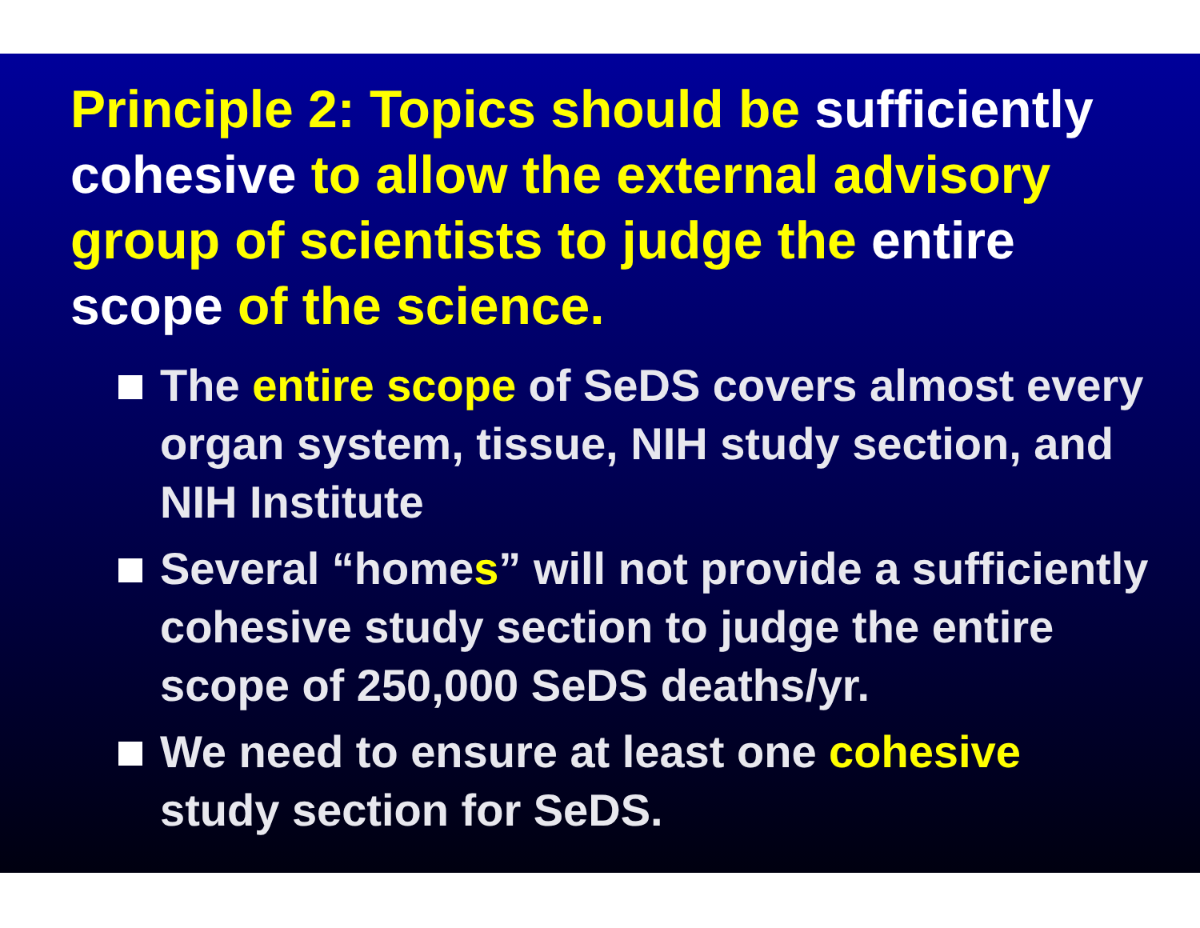Principle 2: Topics should be sufficiently cohesive to allow the external advisory group of scientists to judge the entire scope of the science.
The entire scope of SeDS covers almost every organ system, tissue, NIH study section, and NIH Institute
Several “homes” will not provide a sufficiently cohesive study section to judge the entire scope of 250,000 SeDS deaths/yr.
We need to ensure at least one cohesive study section for SeDS.